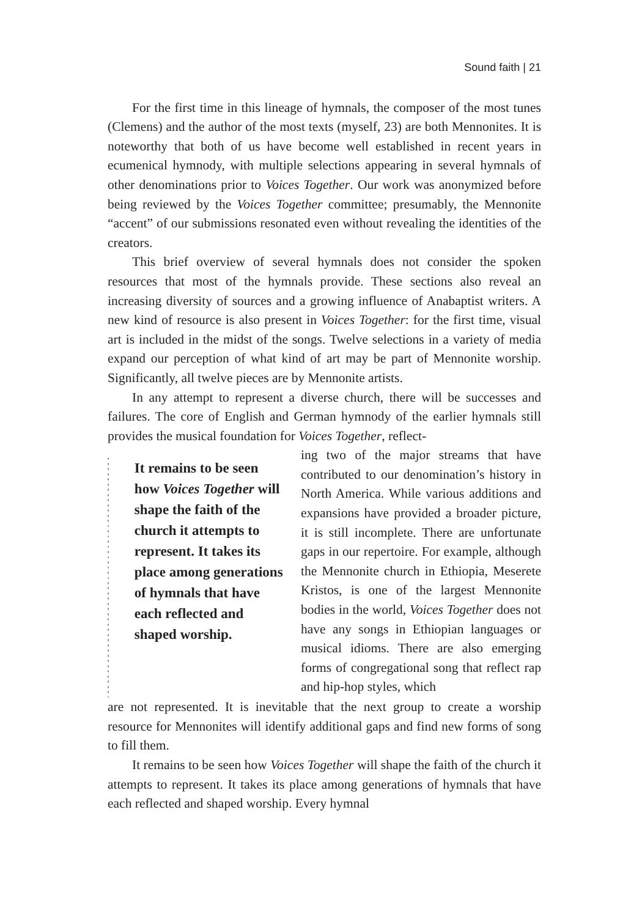Sound faith | 21
For the first time in this lineage of hymnals, the composer of the most tunes (Clemens) and the author of the most texts (myself, 23) are both Mennonites. It is noteworthy that both of us have become well established in recent years in ecumenical hymnody, with multiple selections appearing in several hymnals of other denominations prior to Voices Together. Our work was anonymized before being reviewed by the Voices Together committee; presumably, the Mennonite “accent” of our submissions resonated even without revealing the identities of the creators.
This brief overview of several hymnals does not consider the spoken resources that most of the hymnals provide. These sections also reveal an increasing diversity of sources and a growing influence of Anabaptist writers. A new kind of resource is also present in Voices Together: for the first time, visual art is included in the midst of the songs. Twelve selections in a variety of media expand our perception of what kind of art may be part of Mennonite worship. Significantly, all twelve pieces are by Mennonite artists.
In any attempt to represent a diverse church, there will be successes and failures. The core of English and German hymnody of the earlier hymnals still provides the musical foundation for Voices Together, reflect-
It remains to be seen how Voices Together will shape the faith of the church it attempts to represent. It takes its place among generations of hymnals that have each reflected and shaped worship.
ing two of the major streams that have contributed to our denomination’s history in North America. While various additions and expansions have provided a broader picture, it is still incomplete. There are unfortunate gaps in our repertoire. For example, although the Mennonite church in Ethiopia, Meserete Kristos, is one of the largest Mennonite bodies in the world, Voices Together does not have any songs in Ethiopian languages or musical idioms. There are also emerging forms of congregational song that reflect rap and hip-hop styles, which
are not represented. It is inevitable that the next group to create a worship resource for Mennonites will identify additional gaps and find new forms of song to fill them.
It remains to be seen how Voices Together will shape the faith of the church it attempts to represent. It takes its place among generations of hymnals that have each reflected and shaped worship. Every hymnal